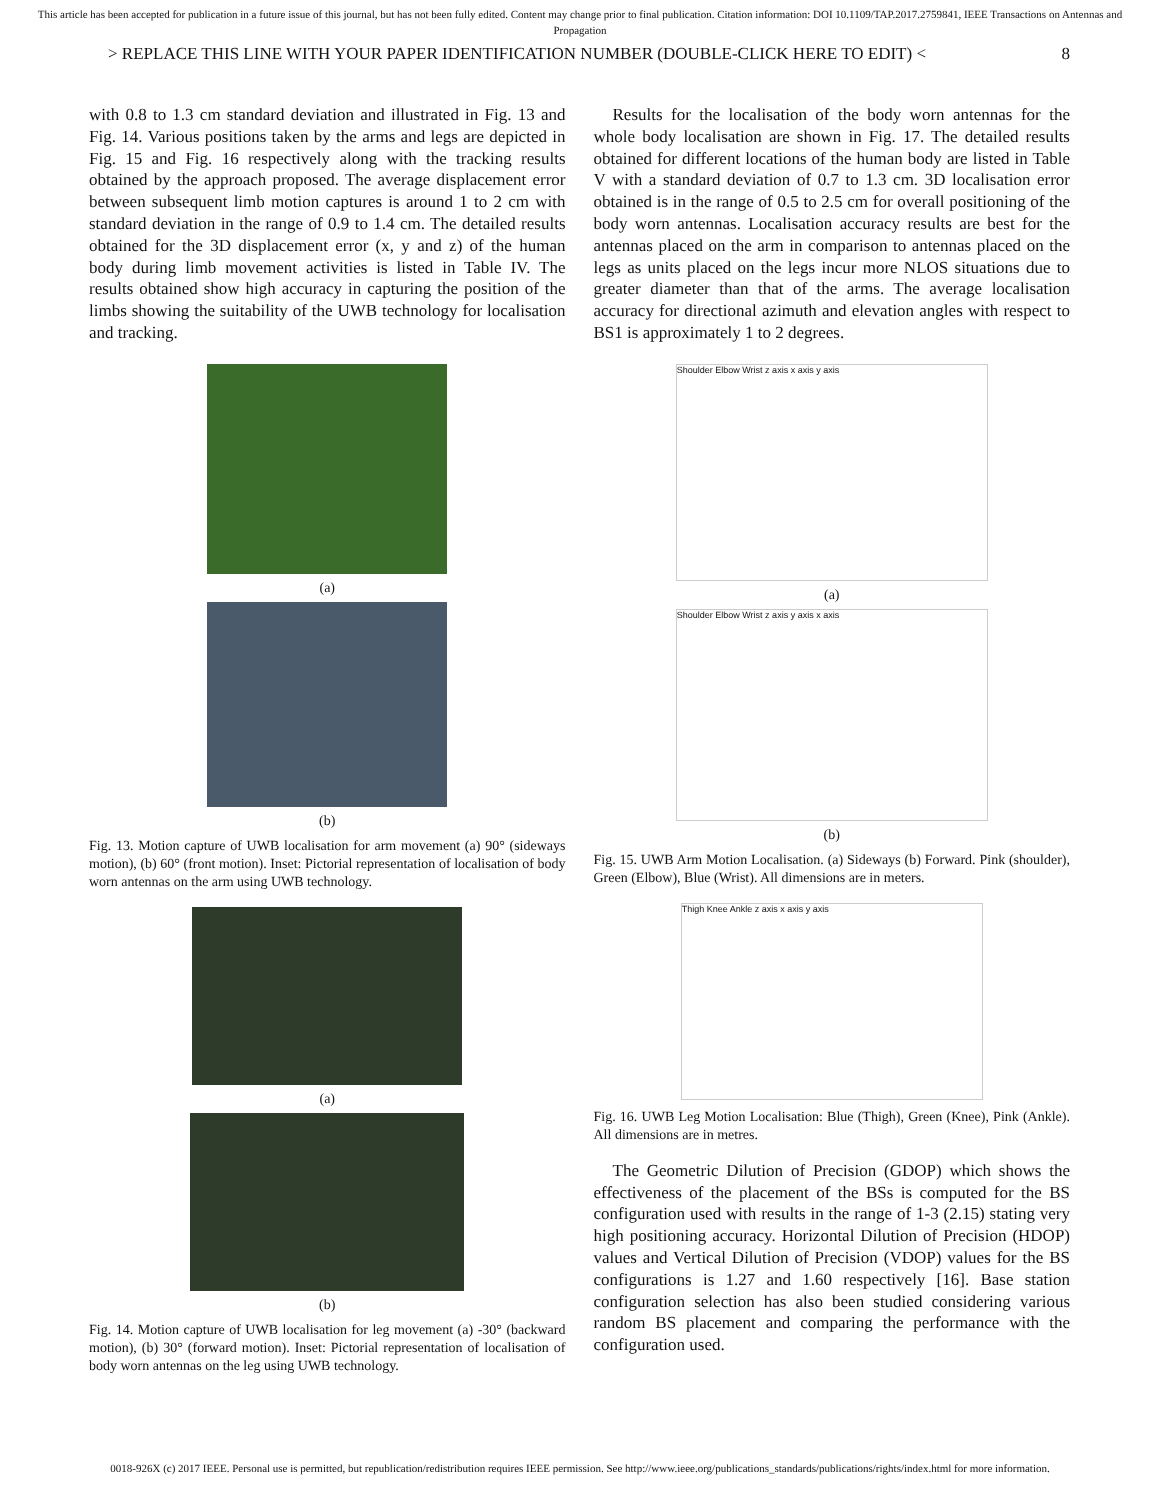This article has been accepted for publication in a future issue of this journal, but has not been fully edited. Content may change prior to final publication. Citation information: DOI 10.1109/TAP.2017.2759841, IEEE Transactions on Antennas and Propagation
> REPLACE THIS LINE WITH YOUR PAPER IDENTIFICATION NUMBER (DOUBLE-CLICK HERE TO EDIT) < 8
with 0.8 to 1.3 cm standard deviation and illustrated in Fig. 13 and Fig. 14. Various positions taken by the arms and legs are depicted in Fig. 15 and Fig. 16 respectively along with the tracking results obtained by the approach proposed. The average displacement error between subsequent limb motion captures is around 1 to 2 cm with standard deviation in the range of 0.9 to 1.4 cm. The detailed results obtained for the 3D displacement error (x, y and z) of the human body during limb movement activities is listed in Table IV. The results obtained show high accuracy in capturing the position of the limbs showing the suitability of the UWB technology for localisation and tracking.
(a)
(b)
Fig. 13. Motion capture of UWB localisation for arm movement (a) 90° (sideways motion), (b) 60° (front motion). Inset: Pictorial representation of localisation of body worn antennas on the arm using UWB technology.
(a)
(b)
Fig. 14. Motion capture of UWB localisation for leg movement (a) -30° (backward motion), (b) 30° (forward motion). Inset: Pictorial representation of localisation of body worn antennas on the leg using UWB technology.
Results for the localisation of the body worn antennas for the whole body localisation are shown in Fig. 17. The detailed results obtained for different locations of the human body are listed in Table V with a standard deviation of 0.7 to 1.3 cm. 3D localisation error obtained is in the range of 0.5 to 2.5 cm for overall positioning of the body worn antennas. Localisation accuracy results are best for the antennas placed on the arm in comparison to antennas placed on the legs as units placed on the legs incur more NLOS situations due to greater diameter than that of the arms. The average localisation accuracy for directional azimuth and elevation angles with respect to BS1 is approximately 1 to 2 degrees.
Shoulder Elbow Wrist z axis x axis y axis
(a)
Shoulder Elbow Wrist z axis y axis x axis
(b)
Fig. 15. UWB Arm Motion Localisation. (a) Sideways (b) Forward. Pink (shoulder), Green (Elbow), Blue (Wrist). All dimensions are in meters.
Thigh Knee Ankle z axis x axis y axis
Fig. 16. UWB Leg Motion Localisation: Blue (Thigh), Green (Knee), Pink (Ankle). All dimensions are in metres.
The Geometric Dilution of Precision (GDOP) which shows the effectiveness of the placement of the BSs is computed for the BS configuration used with results in the range of 1-3 (2.15) stating very high positioning accuracy. Horizontal Dilution of Precision (HDOP) values and Vertical Dilution of Precision (VDOP) values for the BS configurations is 1.27 and 1.60 respectively [16]. Base station configuration selection has also been studied considering various random BS placement and comparing the performance with the configuration used.
0018-926X (c) 2017 IEEE. Personal use is permitted, but republication/redistribution requires IEEE permission. See http://www.ieee.org/publications_standards/publications/rights/index.html for more information.